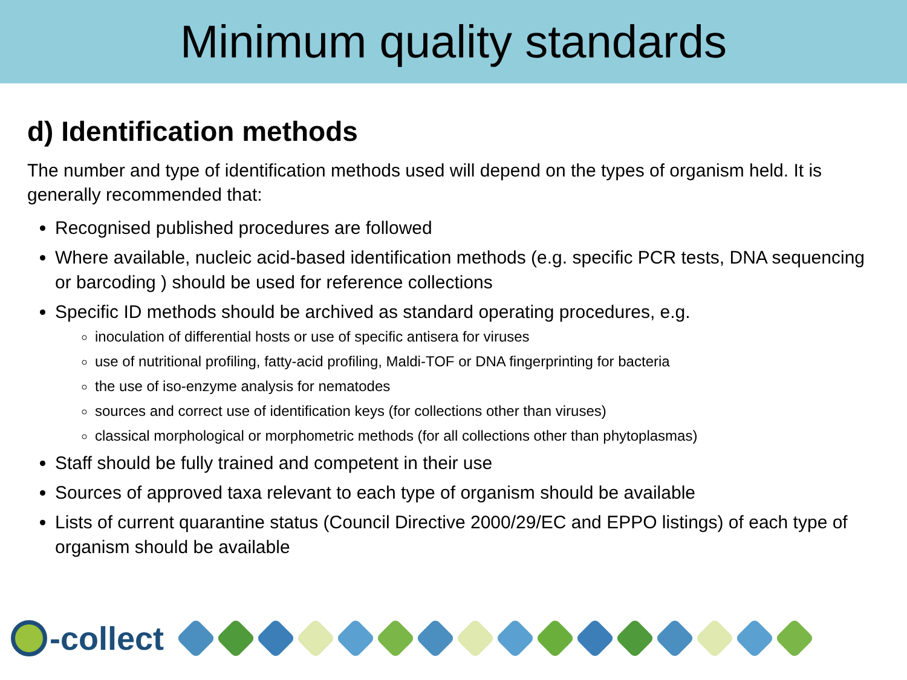Minimum quality standards
d) Identification methods
The number and type of identification methods used will depend on the types of organism held. It is generally recommended that:
Recognised published procedures are followed
Where available, nucleic acid-based identification methods (e.g. specific PCR tests, DNA sequencing or barcoding ) should be used for reference collections
Specific ID methods should be archived as standard operating procedures, e.g.
inoculation of differential hosts or use of specific antisera for viruses
use of nutritional profiling, fatty-acid profiling, Maldi-TOF or DNA fingerprinting for bacteria
the use of iso-enzyme analysis for nematodes
sources and correct use of identification keys (for collections other than viruses)
classical morphological or morphometric methods (for all collections other than phytoplasmas)
Staff should be fully trained and competent in their use
Sources of approved taxa relevant to each type of organism should be available
Lists of current quarantine status (Council Directive 2000/29/EC and EPPO listings) of each type of organism should be available
-collect